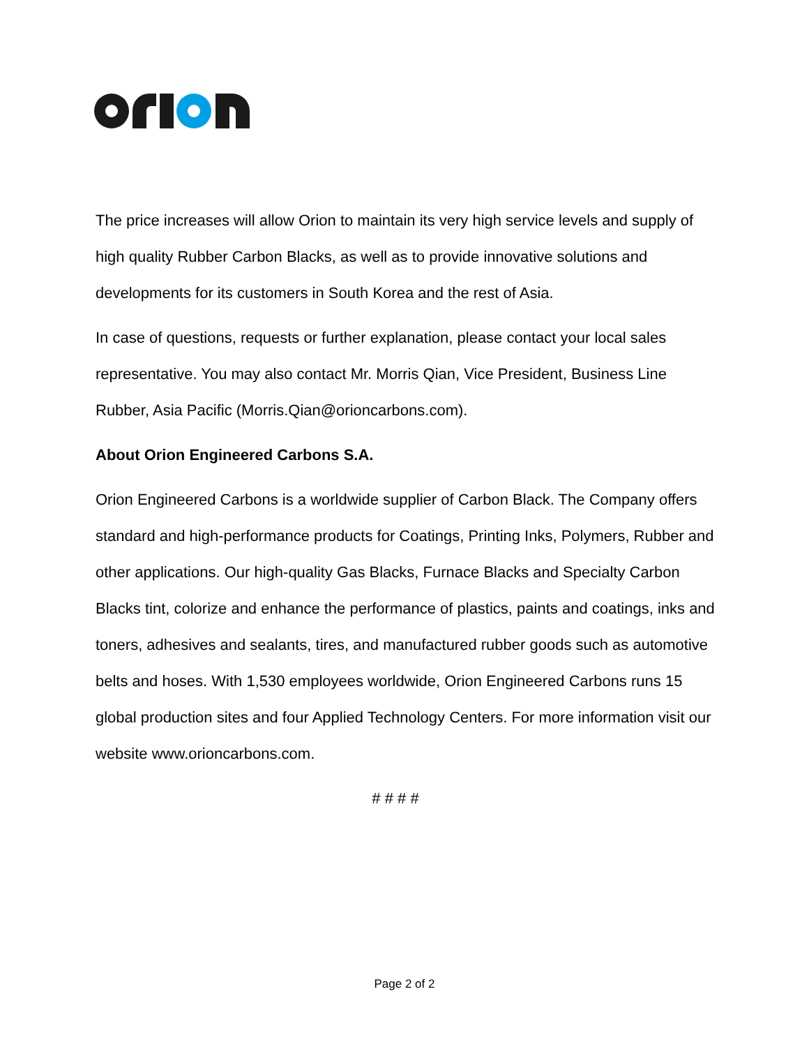The price increases will allow Orion to maintain its very high service levels and supply of high quality Rubber Carbon Blacks, as well as to provide innovative solutions and developments for its customers in South Korea and the rest of Asia.
In case of questions, requests or further explanation, please contact your local sales representative. You may also contact Mr. Morris Qian, Vice President, Business Line Rubber, Asia Pacific (Morris.Qian@orioncarbons.com).
About Orion Engineered Carbons S.A.
Orion Engineered Carbons is a worldwide supplier of Carbon Black. The Company offers standard and high-performance products for Coatings, Printing Inks, Polymers, Rubber and other applications. Our high-quality Gas Blacks, Furnace Blacks and Specialty Carbon Blacks tint, colorize and enhance the performance of plastics, paints and coatings, inks and toners, adhesives and sealants, tires, and manufactured rubber goods such as automotive belts and hoses. With 1,530 employees worldwide, Orion Engineered Carbons runs 15 global production sites and four Applied Technology Centers. For more information visit our website www.orioncarbons.com.
# # # #
Page 2 of 2